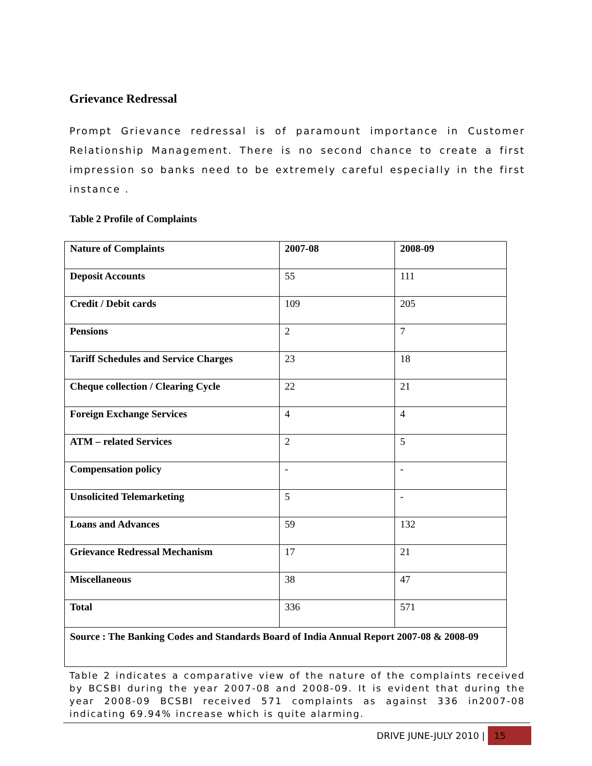Grievance Redressal
Prompt Grievance redressal is of paramount importance in Customer Relationship Management. There is no second chance to create a first impression so banks need to be extremely careful especially in the first instance .
Table 2 Profile of Complaints
| Nature of Complaints | 2007-08 | 2008-09 |
| Deposit Accounts | 55 | 111 |
| Credit / Debit cards | 109 | 205 |
| Pensions | 2 | 7 |
| Tariff Schedules and Service Charges | 23 | 18 |
| Cheque collection / Clearing Cycle | 22 | 21 |
| Foreign Exchange Services | 4 | 4 |
| ATM – related Services | 2 | 5 |
| Compensation policy | - | - |
| Unsolicited Telemarketing | 5 | - |
| Loans and Advances | 59 | 132 |
| Grievance Redressal Mechanism | 17 | 21 |
| Miscellaneous | 38 | 47 |
| Total | 336 | 571 |
| Source : The Banking Codes and Standards Board of India Annual Report 2007-08 & 2008-09 | | |
Table 2 indicates a comparative view of the nature of the complaints received by BCSBI during the year 2007-08 and 2008-09. It is evident that during the year 2008-09 BCSBI received 571 complaints as against 336 in2007-08 indicating 69.94% increase which is quite alarming.
DRIVE JUNE-JULY 2010 | 15